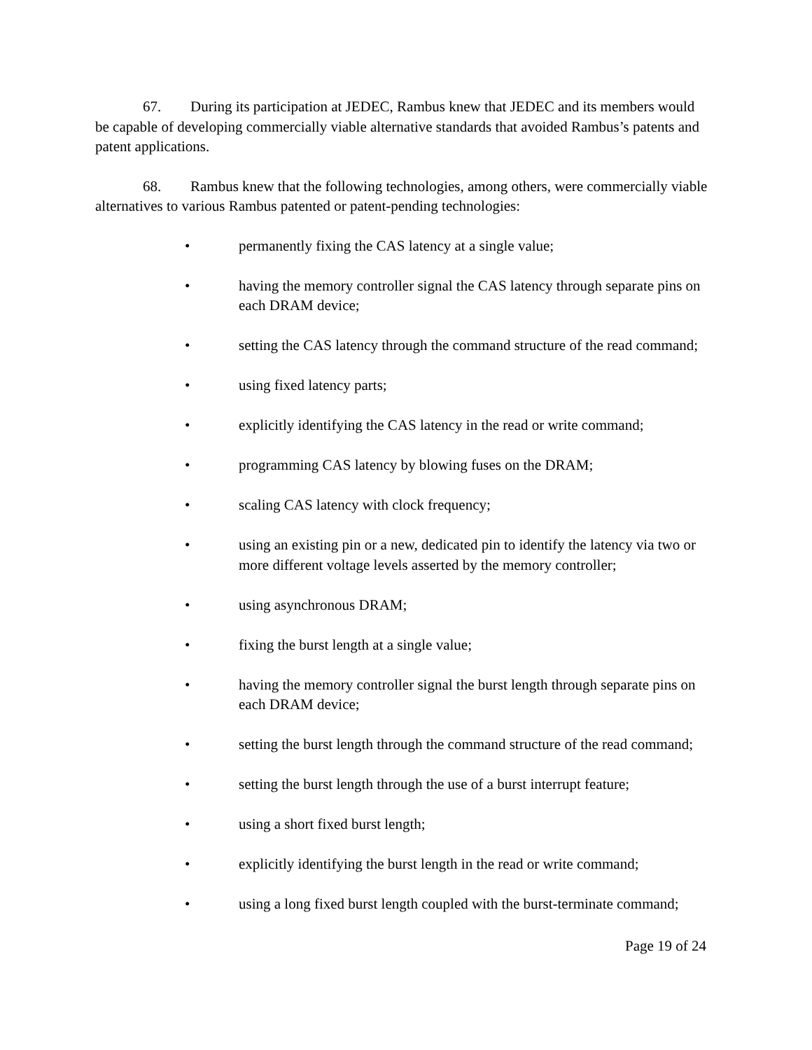67. During its participation at JEDEC, Rambus knew that JEDEC and its members would be capable of developing commercially viable alternative standards that avoided Rambus’s patents and patent applications.
68. Rambus knew that the following technologies, among others, were commercially viable alternatives to various Rambus patented or patent-pending technologies:
• permanently fixing the CAS latency at a single value;
• having the memory controller signal the CAS latency through separate pins on each DRAM device;
• setting the CAS latency through the command structure of the read command;
• using fixed latency parts;
• explicitly identifying the CAS latency in the read or write command;
• programming CAS latency by blowing fuses on the DRAM;
• scaling CAS latency with clock frequency;
• using an existing pin or a new, dedicated pin to identify the latency via two or more different voltage levels asserted by the memory controller;
• using asynchronous DRAM;
• fixing the burst length at a single value;
• having the memory controller signal the burst length through separate pins on each DRAM device;
• setting the burst length through the command structure of the read command;
• setting the burst length through the use of a burst interrupt feature;
• using a short fixed burst length;
• explicitly identifying the burst length in the read or write command;
• using a long fixed burst length coupled with the burst-terminate command;
Page 19 of 24